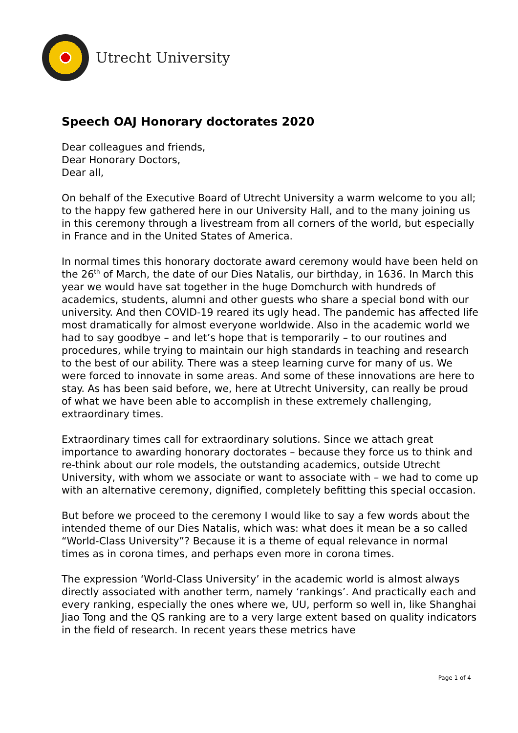Utrecht University
Speech OAJ Honorary doctorates 2020
Dear colleagues and friends,
Dear Honorary Doctors,
Dear all,
On behalf of the Executive Board of Utrecht University a warm welcome to you all; to the happy few gathered here in our University Hall, and to the many joining us in this ceremony through a livestream from all corners of the world, but especially in France and in the United States of America.
In normal times this honorary doctorate award ceremony would have been held on the 26<sup>th</sup> of March, the date of our Dies Natalis, our birthday, in 1636. In March this year we would have sat together in the huge Domchurch with hundreds of academics, students, alumni and other guests who share a special bond with our university. And then COVID-19 reared its ugly head. The pandemic has affected life most dramatically for almost everyone worldwide. Also in the academic world we had to say goodbye – and let’s hope that is temporarily – to our routines and procedures, while trying to maintain our high standards in teaching and research to the best of our ability. There was a steep learning curve for many of us. We were forced to innovate in some areas. And some of these innovations are here to stay. As has been said before, we, here at Utrecht University, can really be proud of what we have been able to accomplish in these extremely challenging, extraordinary times.
Extraordinary times call for extraordinary solutions. Since we attach great importance to awarding honorary doctorates – because they force us to think and re-think about our role models, the outstanding academics, outside Utrecht University, with whom we associate or want to associate with – we had to come up with an alternative ceremony, dignified, completely befitting this special occasion.
But before we proceed to the ceremony I would like to say a few words about the intended theme of our Dies Natalis, which was: what does it mean be a so called “World-Class University”? Because it is a theme of equal relevance in normal times as in corona times, and perhaps even more in corona times.
The expression ‘World-Class University’ in the academic world is almost always directly associated with another term, namely ‘rankings’. And practically each and every ranking, especially the ones where we, UU, perform so well in, like Shanghai Jiao Tong and the QS ranking are to a very large extent based on quality indicators in the field of research. In recent years these metrics have
Page 1 of 4